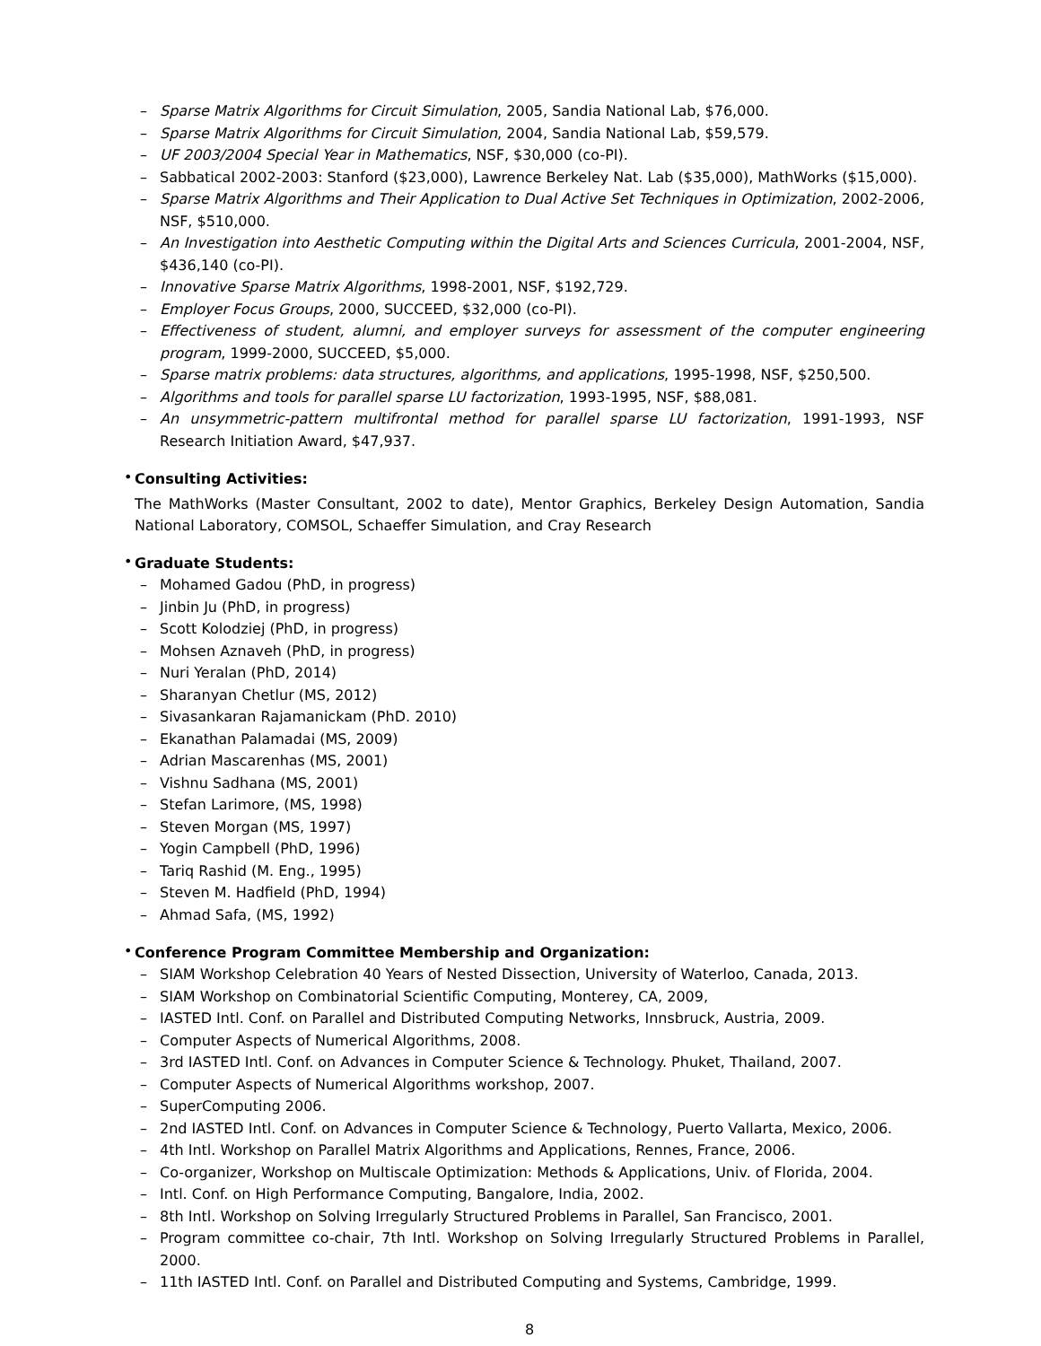– Sparse Matrix Algorithms for Circuit Simulation, 2005, Sandia National Lab, $76,000.
– Sparse Matrix Algorithms for Circuit Simulation, 2004, Sandia National Lab, $59,579.
– UF 2003/2004 Special Year in Mathematics, NSF, $30,000 (co-PI).
– Sabbatical 2002-2003: Stanford ($23,000), Lawrence Berkeley Nat. Lab ($35,000), MathWorks ($15,000).
– Sparse Matrix Algorithms and Their Application to Dual Active Set Techniques in Optimization, 2002-2006, NSF, $510,000.
– An Investigation into Aesthetic Computing within the Digital Arts and Sciences Curricula, 2001-2004, NSF, $436,140 (co-PI).
– Innovative Sparse Matrix Algorithms, 1998-2001, NSF, $192,729.
– Employer Focus Groups, 2000, SUCCEED, $32,000 (co-PI).
– Effectiveness of student, alumni, and employer surveys for assessment of the computer engineering program, 1999-2000, SUCCEED, $5,000.
– Sparse matrix problems: data structures, algorithms, and applications, 1995-1998, NSF, $250,500.
– Algorithms and tools for parallel sparse LU factorization, 1993-1995, NSF, $88,081.
– An unsymmetric-pattern multifrontal method for parallel sparse LU factorization, 1991-1993, NSF Research Initiation Award, $47,937.
•
Consulting Activities:
The MathWorks (Master Consultant, 2002 to date), Mentor Graphics, Berkeley Design Automation, Sandia National Laboratory, COMSOL, Schaeffer Simulation, and Cray Research
•
Graduate Students:
– Mohamed Gadou (PhD, in progress)
– Jinbin Ju (PhD, in progress)
– Scott Kolodziej (PhD, in progress)
– Mohsen Aznaveh (PhD, in progress)
– Nuri Yeralan (PhD, 2014)
– Sharanyan Chetlur (MS, 2012)
– Sivasankaran Rajamanickam (PhD. 2010)
– Ekanathan Palamadai (MS, 2009)
– Adrian Mascarenhas (MS, 2001)
– Vishnu Sadhana (MS, 2001)
– Stefan Larimore, (MS, 1998)
– Steven Morgan (MS, 1997)
– Yogin Campbell (PhD, 1996)
– Tariq Rashid (M. Eng., 1995)
– Steven M. Hadfield (PhD, 1994)
– Ahmad Safa, (MS, 1992)
•
Conference Program Committee Membership and Organization:
– SIAM Workshop Celebration 40 Years of Nested Dissection, University of Waterloo, Canada, 2013.
– SIAM Workshop on Combinatorial Scientific Computing, Monterey, CA, 2009,
– IASTED Intl. Conf. on Parallel and Distributed Computing Networks, Innsbruck, Austria, 2009.
– Computer Aspects of Numerical Algorithms, 2008.
– 3rd IASTED Intl. Conf. on Advances in Computer Science & Technology. Phuket, Thailand, 2007.
– Computer Aspects of Numerical Algorithms workshop, 2007.
– SuperComputing 2006.
– 2nd IASTED Intl. Conf. on Advances in Computer Science & Technology, Puerto Vallarta, Mexico, 2006.
– 4th Intl. Workshop on Parallel Matrix Algorithms and Applications, Rennes, France, 2006.
– Co-organizer, Workshop on Multiscale Optimization: Methods & Applications, Univ. of Florida, 2004.
– Intl. Conf. on High Performance Computing, Bangalore, India, 2002.
– 8th Intl. Workshop on Solving Irregularly Structured Problems in Parallel, San Francisco, 2001.
– Program committee co-chair, 7th Intl. Workshop on Solving Irregularly Structured Problems in Parallel, 2000.
– 11th IASTED Intl. Conf. on Parallel and Distributed Computing and Systems, Cambridge, 1999.
8